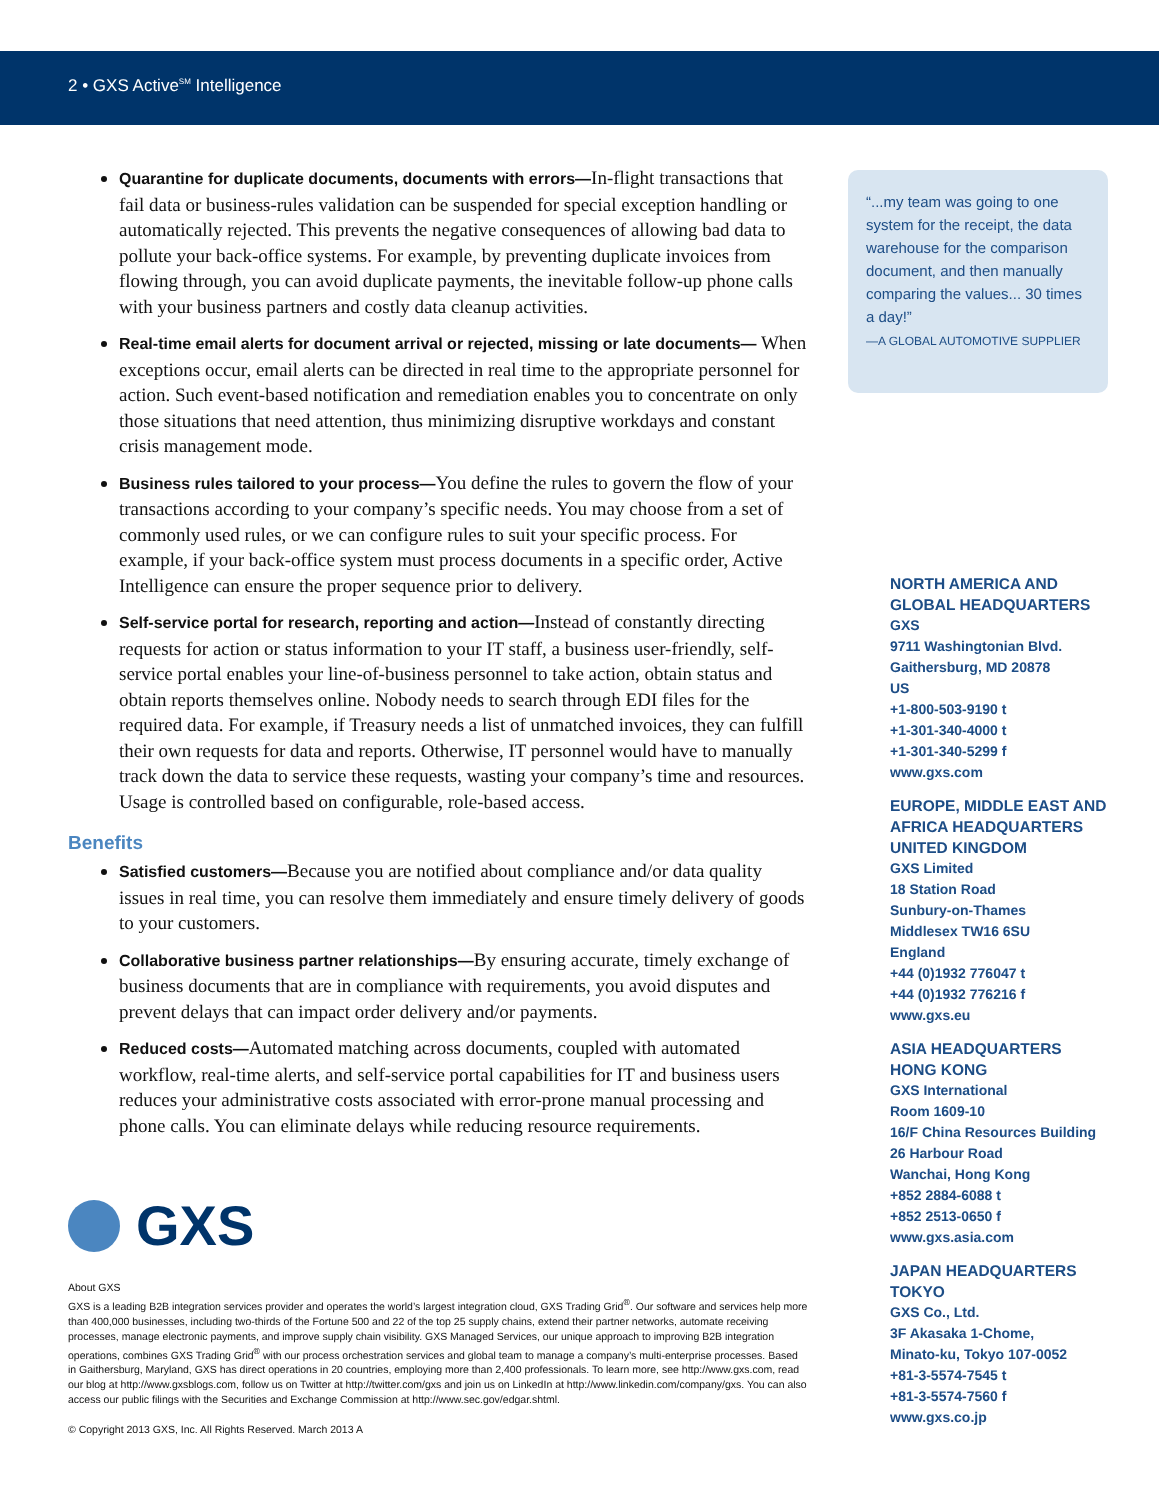2 • GXS Active<sup>SM</sup> Intelligence
Quarantine for duplicate documents, documents with errors—In-flight transactions that fail data or business-rules validation can be suspended for special exception handling or automatically rejected. This prevents the negative consequences of allowing bad data to pollute your back-office systems. For example, by preventing duplicate invoices from flowing through, you can avoid duplicate payments, the inevitable follow-up phone calls with your business partners and costly data cleanup activities.
Real-time email alerts for document arrival or rejected, missing or late documents— When exceptions occur, email alerts can be directed in real time to the appropriate personnel for action. Such event-based notification and remediation enables you to concentrate on only those situations that need attention, thus minimizing disruptive workdays and constant crisis management mode.
Business rules tailored to your process—You define the rules to govern the flow of your transactions according to your company’s specific needs. You may choose from a set of commonly used rules, or we can configure rules to suit your specific process. For example, if your back-office system must process documents in a specific order, Active Intelligence can ensure the proper sequence prior to delivery.
Self-service portal for research, reporting and action—Instead of constantly directing requests for action or status information to your IT staff, a business user-friendly, self-service portal enables your line-of-business personnel to take action, obtain status and obtain reports themselves online. Nobody needs to search through EDI files for the required data. For example, if Treasury needs a list of unmatched invoices, they can fulfill their own requests for data and reports. Otherwise, IT personnel would have to manually track down the data to service these requests, wasting your company’s time and resources. Usage is controlled based on configurable, role-based access.
Benefits
Satisfied customers—Because you are notified about compliance and/or data quality issues in real time, you can resolve them immediately and ensure timely delivery of goods to your customers.
Collaborative business partner relationships—By ensuring accurate, timely exchange of business documents that are in compliance with requirements, you avoid disputes and prevent delays that can impact order delivery and/or payments.
Reduced costs—Automated matching across documents, coupled with automated workflow, real-time alerts, and self-service portal capabilities for IT and business users reduces your administrative costs associated with error-prone manual processing and phone calls. You can eliminate delays while reducing resource requirements.
GXS
About GXS
GXS is a leading B2B integration services provider and operates the world’s largest integration cloud, GXS Trading Grid<sup>®</sup>. Our software and services help more than 400,000 businesses, including two-thirds of the Fortune 500 and 22 of the top 25 supply chains, extend their partner networks, automate receiving processes, manage electronic payments, and improve supply chain visibility. GXS Managed Services, our unique approach to improving B2B integration operations, combines GXS Trading Grid<sup>®</sup> with our process orchestration services and global team to manage a company’s multi-enterprise processes. Based in Gaithersburg, Maryland, GXS has direct operations in 20 countries, employing more than 2,400 professionals. To learn more, see http://www.gxs.com, read our blog at http://www.gxsblogs.com, follow us on Twitter at http://twitter.com/gxs and join us on LinkedIn at http://www.linkedin.com/company/gxs. You can also access our public filings with the Securities and Exchange Commission at http://www.sec.gov/edgar.shtml.
© Copyright 2013 GXS, Inc. All Rights Reserved. March 2013 A
“...my team was going to one system for the receipt, the data warehouse for the comparison document, and then manually comparing the values... 30 times a day!”
—A GLOBAL AUTOMOTIVE SUPPLIER
NORTH AMERICA AND GLOBAL HEADQUARTERS
GXS
9711 Washingtonian Blvd.
Gaithersburg, MD 20878
US
+1-800-503-9190 t
+1-301-340-4000 t
+1-301-340-5299 f
www.gxs.com
EUROPE, MIDDLE EAST AND AFRICA HEADQUARTERS UNITED KINGDOM
GXS Limited
18 Station Road
Sunbury-on-Thames
Middlesex TW16 6SU
England
+44 (0)1932 776047 t
+44 (0)1932 776216 f
www.gxs.eu
ASIA HEADQUARTERS HONG KONG
GXS International
Room 1609-10
16/F China Resources Building
26 Harbour Road
Wanchai, Hong Kong
+852 2884-6088 t
+852 2513-0650 f
www.gxs.asia.com
JAPAN HEADQUARTERS TOKYO
GXS Co., Ltd.
3F Akasaka 1-Chome,
Minato-ku, Tokyo 107-0052
+81-3-5574-7545 t
+81-3-5574-7560 f
www.gxs.co.jp